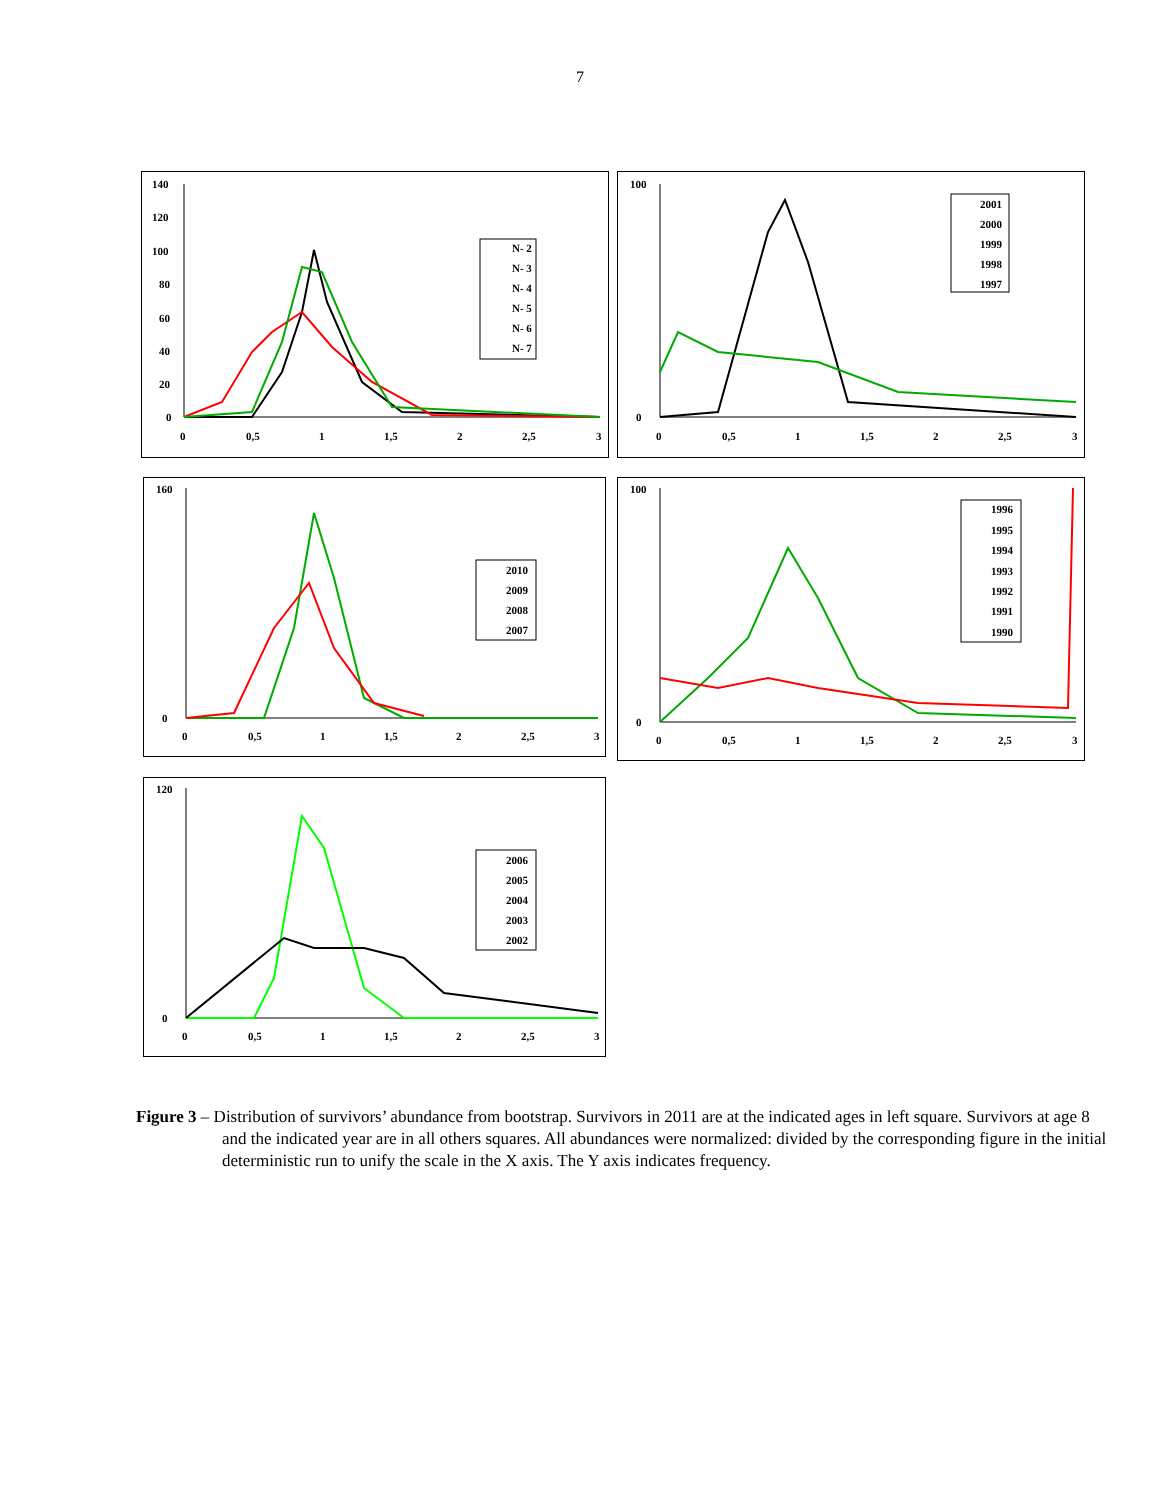7
140
120
100
80
60
40
20
0
0
0,5
1
1,5
2
2,5
3
N- 2
N- 3
N- 4
N- 5
N- 6
N- 7
0
0,5
1
1,5
2
2,5
3
100
0
2001
2000
1999
1998
1997
0
0,5
1
1,5
2
2,5
3
160
0
2010
2009
2008
2007
0
0,5
1
1,5
2
2,5
3
100
0
1996
1995
1994
1993
1992
1991
1990
0
0,5
1
1,5
2
2,5
3
120
0
2006
2005
2004
2003
2002
Figure 3 – Distribution of survivors’ abundance from bootstrap. Survivors in 2011 are at the indicated ages in left square. Survivors at age 8 and the indicated year are in all others squares. All abundances were normalized: divided by the corresponding figure in the initial deterministic run to unify the scale in the X axis. The Y axis indicates frequency.